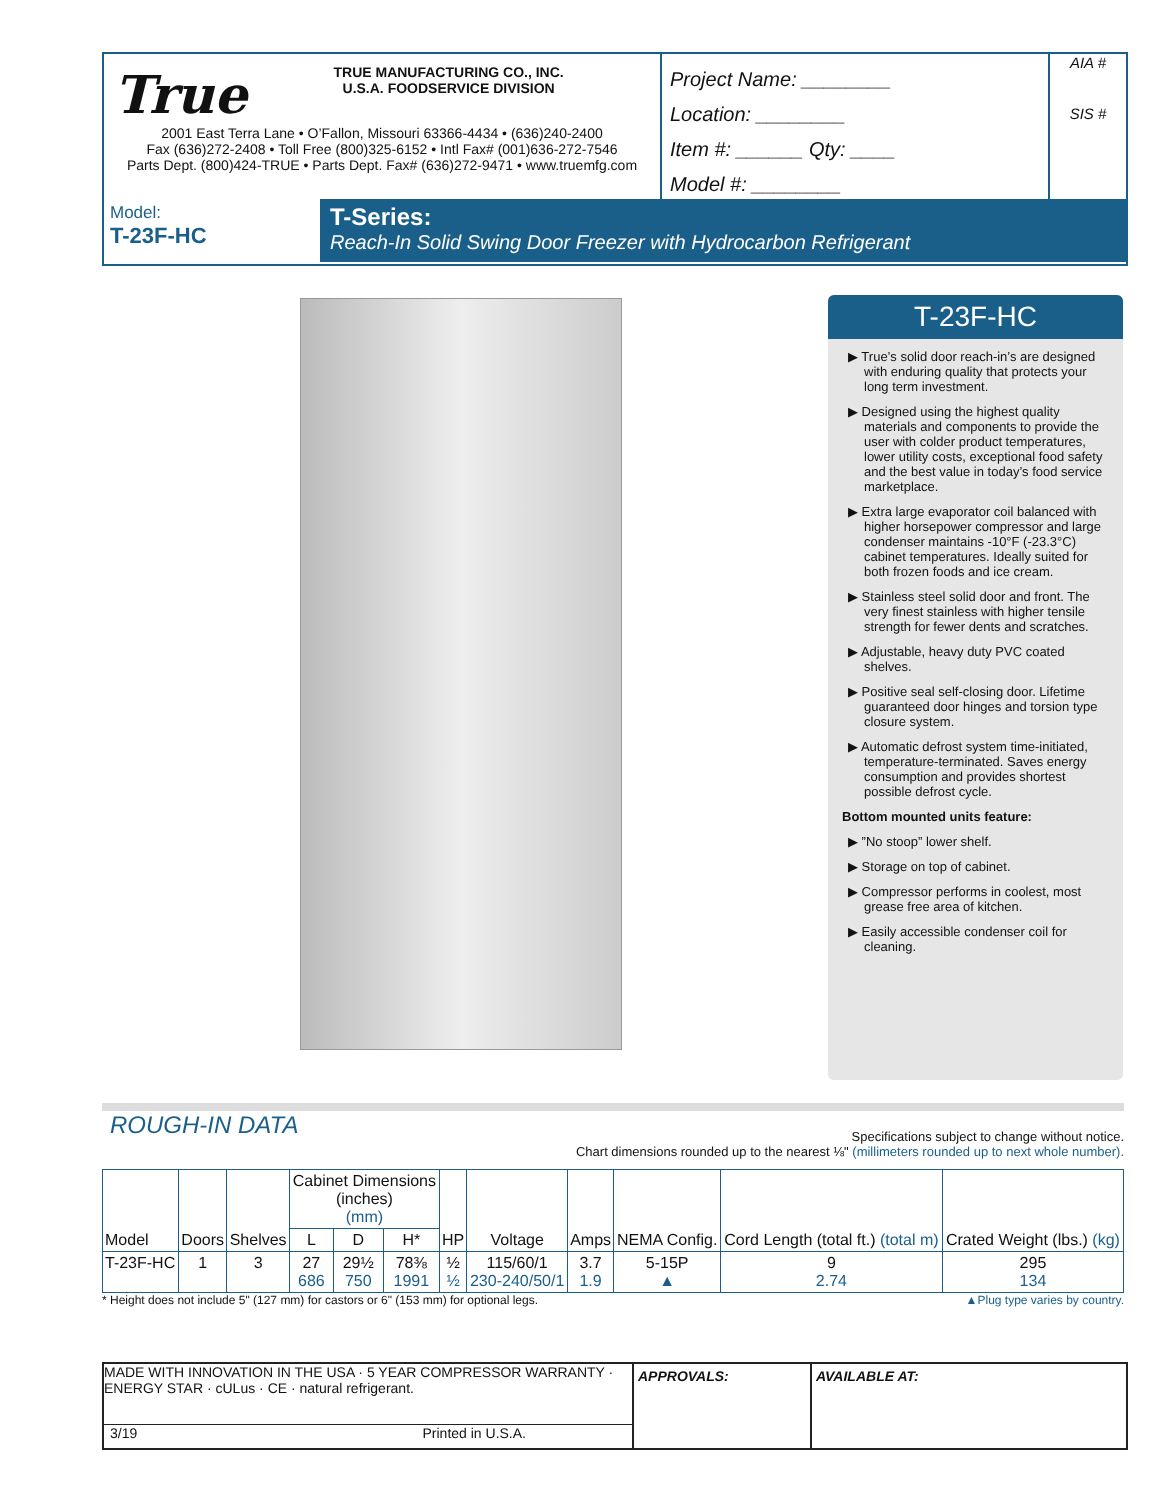True
TRUE MANUFACTURING CO., INC.
U.S.A. FOODSERVICE DIVISION
2001 East Terra Lane • O’Fallon, Missouri 63366-4434 • (636)240-2400
Fax (636)272-2408 • Toll Free (800)325-6152 • Intl Fax# (001)636-272-7546
Parts Dept. (800)424-TRUE • Parts Dept. Fax# (636)272-9471 • www.truemfg.com
Project Name: ________
Location: ________
Item #: ______ Qty: ____
Model #: ________
AIA #
SIS #
Model:
T-23F-HC
T-Series:
Reach-In Solid Swing Door Freezer with Hydrocarbon Refrigerant
T-23F-HC
▶ True’s solid door reach-in’s are designed with enduring quality that protects your long term investment.
▶ Designed using the highest quality materials and components to provide the user with colder product temperatures, lower utility costs, exceptional food safety and the best value in today’s food service marketplace.
▶ Extra large evaporator coil balanced with higher horsepower compressor and large condenser maintains -10°F (-23.3°C) cabinet temperatures. Ideally suited for both frozen foods and ice cream.
▶ Stainless steel solid door and front. The very finest stainless with higher tensile strength for fewer dents and scratches.
▶ Adjustable, heavy duty PVC coated shelves.
▶ Positive seal self-closing door. Lifetime guaranteed door hinges and torsion type closure system.
▶ Automatic defrost system time-initiated, temperature-terminated. Saves energy consumption and provides shortest possible defrost cycle.
Bottom mounted units feature:
▶ ”No stoop” lower shelf.
▶ Storage on top of cabinet.
▶ Compressor performs in coolest, most grease free area of kitchen.
▶ Easily accessible condenser coil for cleaning.
ROUGH-IN DATA
Specifications subject to change without notice.
Chart dimensions rounded up to the nearest ⅛" (millimeters rounded up to next whole number).
| Model | Doors | Shelves | Cabinet Dimensions (inches) (mm) | | | HP | Voltage | Amps | NEMA Config. | Cord Length (total ft.) (total m) | Crated Weight (lbs.) (kg) |
| --- | --- | --- | --- | --- | --- | --- | --- | --- | --- | --- | --- |
| | | | L | D | H* | | | | | | |
| T-23F-HC | 1 | 3 | 27 686 | 29½ 750 | 78⅜ 1991 | ½ ½ | 115/60/1 230-240/50/1 | 3.7 1.9 | 5-15P ▲ | 9 2.74 | 295 134 |
* Height does not include 5" (127 mm) for castors or 6" (153 mm) for optional legs. ▲Plug type varies by country.
MADE WITH INNOVATION IN THE USA · 5 YEAR COMPRESSOR WARRANTY · ENERGY STAR · cULus · CE · natural refrigerant.
3/19 Printed in U.S.A.
APPROVALS:
AVAILABLE AT: